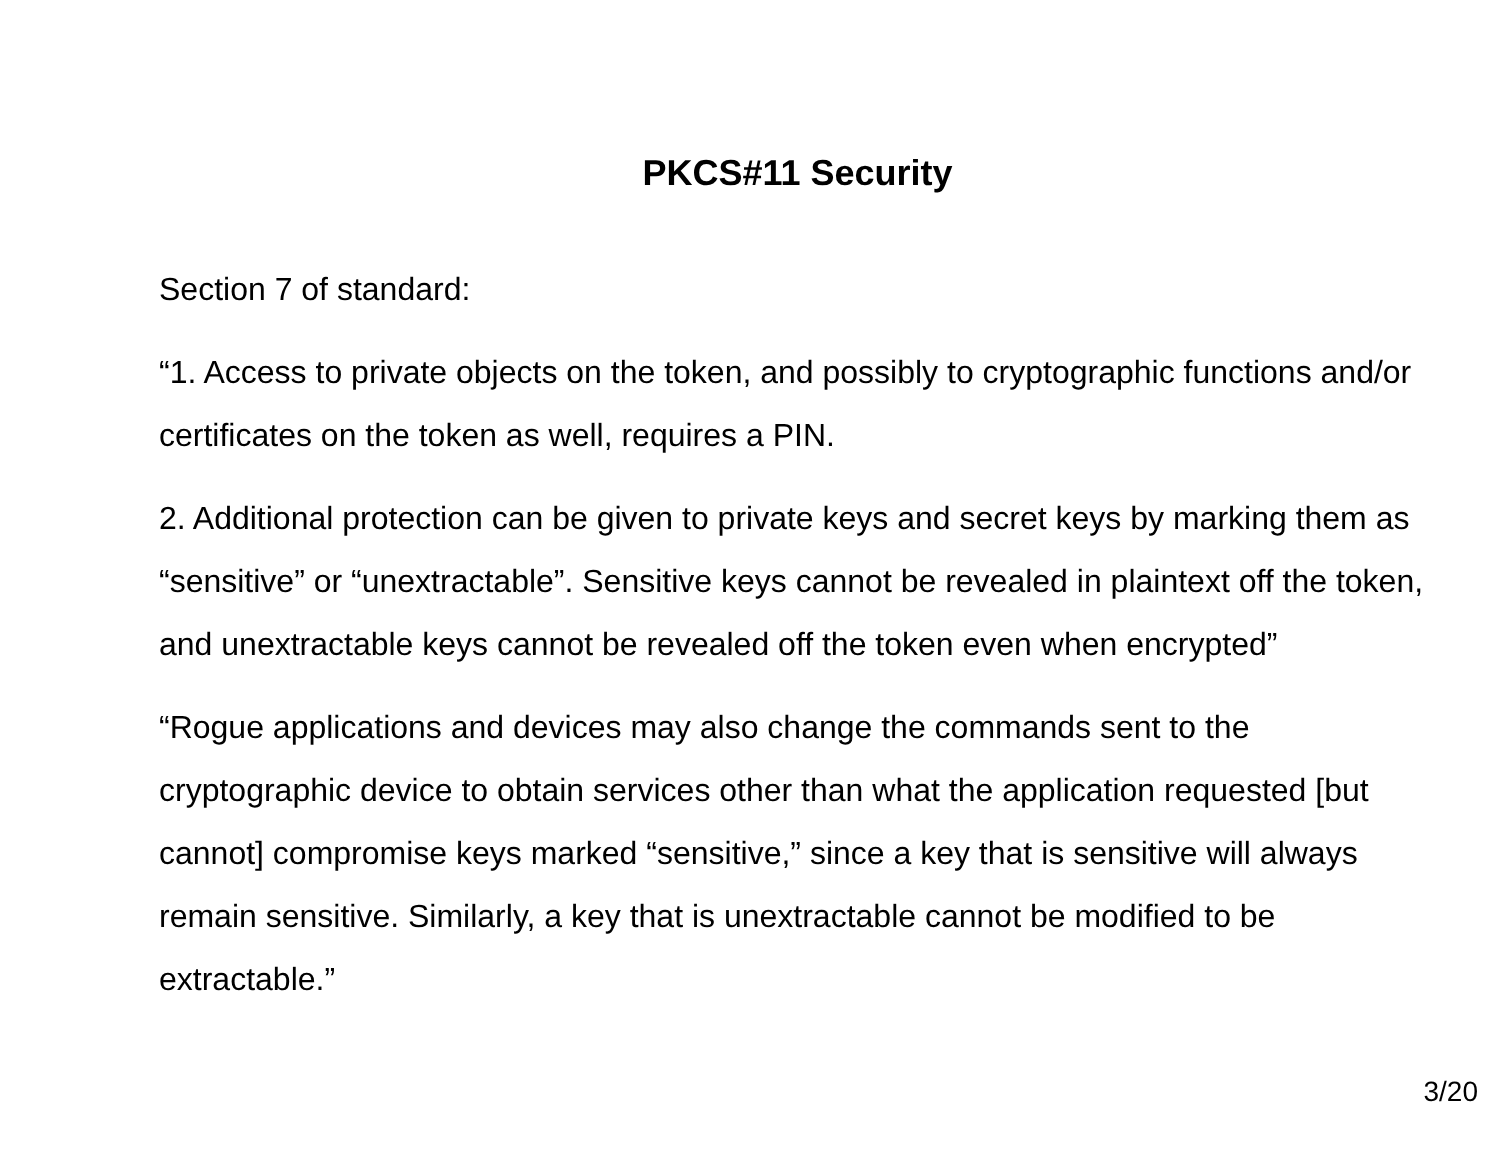PKCS#11 Security
Section 7 of standard:
“1. Access to private objects on the token, and possibly to cryptographic functions and/or certificates on the token as well, requires a PIN.
2. Additional protection can be given to private keys and secret keys by marking them as “sensitive” or “unextractable”. Sensitive keys cannot be revealed in plaintext off the token, and unextractable keys cannot be revealed off the token even when encrypted”
“Rogue applications and devices may also change the commands sent to the cryptographic device to obtain services other than what the application requested [but cannot] compromise keys marked “sensitive,” since a key that is sensitive will always remain sensitive. Similarly, a key that is unextractable cannot be modified to be extractable.”
3/20